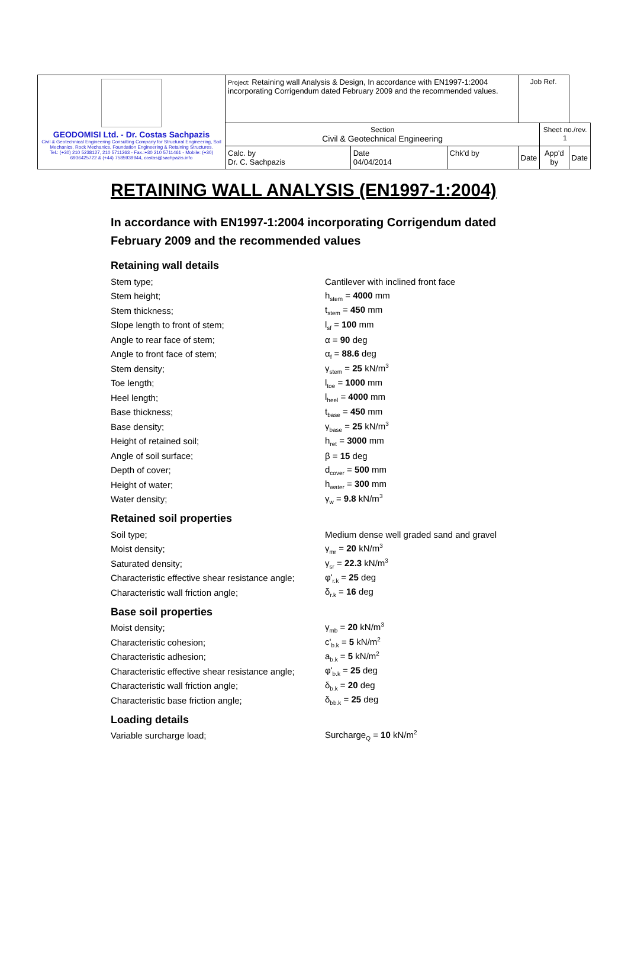| GEODOMISI Ltd. - Dr. Costas Sachpazis Civil & Geotechnical Engineering Consulting Company for Structural Engineering, Soil Mechanics, Rock Mechanics, Foundation Engineering & Retaining Structures. Tel.: (+30) 210 5238127, 210 5711263 - Fax.:+30 210 5711461 - Mobile: (+30) 6936425722 & (+44) 7585939944, costas@sachpazis.info | Project: Retaining wall Analysis & Design, In accordance with EN1997-1:2004 incorporating Corrigendum dated February 2009 and the recommended values. | | | Job Ref. | | |
| | Section Civil & Geotechnical Engineering | | | | Sheet no./rev. 1 | |
| | Calc. by Dr. C. Sachpazis | Date 04/04/2014 | Chk'd by | Date | App'd by | Date |
RETAINING WALL ANALYSIS (EN1997-1:2004)
In accordance with EN1997-1:2004 incorporating Corrigendum dated February 2009 and the recommended values
Retaining wall details
Stem type; Cantilever with inclined front face
Stem height; h<sub>stem</sub> = 4000 mm
Stem thickness; t<sub>stem</sub> = 450 mm
Slope length to front of stem; l<sub>sf</sub> = 100 mm
Angle to rear face of stem; α = 90 deg
Angle to front face of stem; α<sub>f</sub> = 88.6 deg
Stem density; γ<sub>stem</sub> = 25 kN/m<sup>3</sup>
Toe length; l<sub>toe</sub> = 1000 mm
Heel length; l<sub>heel</sub> = 4000 mm
Base thickness; t<sub>base</sub> = 450 mm
Base density; γ<sub>base</sub> = 25 kN/m<sup>3</sup>
Height of retained soil; h<sub>ret</sub> = 3000 mm
Angle of soil surface; β = 15 deg
Depth of cover; d<sub>cover</sub> = 500 mm
Height of water; h<sub>water</sub> = 300 mm
Water density; γ<sub>w</sub> = 9.8 kN/m<sup>3</sup>
Retained soil properties
Soil type; Medium dense well graded sand and gravel
Moist density; γ<sub>mr</sub> = 20 kN/m<sup>3</sup>
Saturated density; γ<sub>sr</sub> = 22.3 kN/m<sup>3</sup>
Characteristic effective shear resistance angle; φ'<sub>r.k</sub> = 25 deg
Characteristic wall friction angle; δ<sub>r.k</sub> = 16 deg
Base soil properties
Moist density; γ<sub>mb</sub> = 20 kN/m<sup>3</sup>
Characteristic cohesion; c'<sub>b.k</sub> = 5 kN/m<sup>2</sup>
Characteristic adhesion; a<sub>b.k</sub> = 5 kN/m<sup>2</sup>
Characteristic effective shear resistance angle; φ'<sub>b.k</sub> = 25 deg
Characteristic wall friction angle; δ<sub>b.k</sub> = 20 deg
Characteristic base friction angle; δ<sub>bb.k</sub> = 25 deg
Loading details
Variable surcharge load; Surcharge<sub>Q</sub> = 10 kN/m<sup>2</sup>